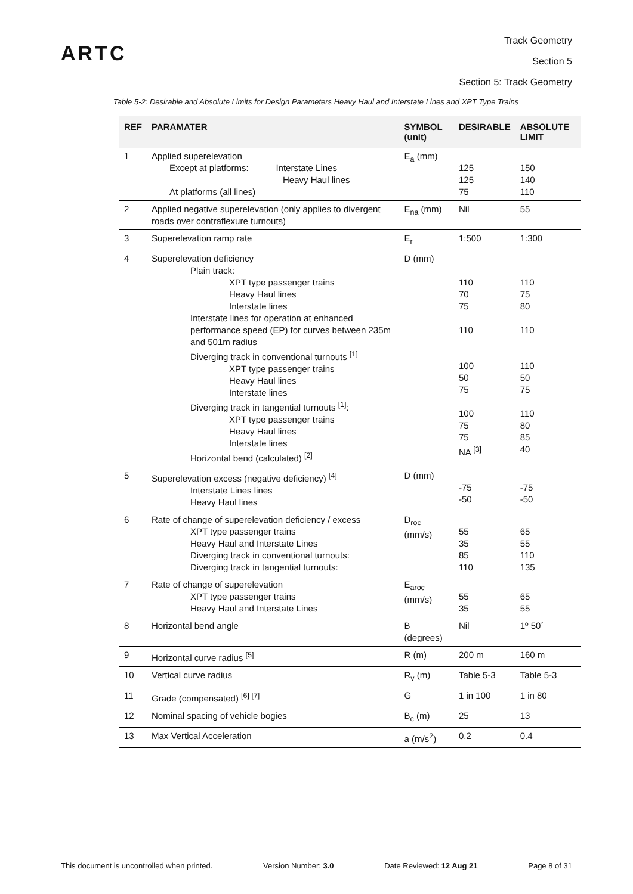ARTC
Track Geometry
Section 5
Section 5: Track Geometry
Table 5-2: Desirable and Absolute Limits for Design Parameters Heavy Haul and Interstate Lines and XPT Type Trains
| REF | PARAMATER | SYMBOL (unit) | DESIRABLE | ABSOLUTE LIMIT |
| --- | --- | --- | --- | --- |
| 1 | Applied superelevation Except at platforms: Interstate Lines Heavy Haul lines At platforms (all lines) | E<sub>a</sub> (mm) | 125 125 75 | 150 140 110 |
| 2 | Applied negative superelevation (only applies to divergent roads over contraflexure turnouts) | E<sub>na</sub> (mm) | Nil | 55 |
| 3 | Superelevation ramp rate | E<sub>r</sub> | 1:500 | 1:300 |
| 4 | Superelevation deficiency Plain track: XPT type passenger trains Heavy Haul lines Interstate lines Interstate lines for operation at enhanced performance speed (EP) for curves between 235m and 501m radius Diverging track in conventional turnouts <sup>[1]</sup> XPT type passenger trains Heavy Haul lines Interstate lines Diverging track in tangential turnouts <sup>[1]</sup>: XPT type passenger trains Heavy Haul lines Interstate lines Horizontal bend (calculated) <sup>[2]</sup> | D (mm) | 110 70 75 110 100 50 75 100 75 75 NA <sup>[3]</sup> | 110 75 80 110 110 50 75 110 80 85 40 |
| 5 | Superelevation excess (negative deficiency) <sup>[4]</sup> Interstate Lines lines Heavy Haul lines | D (mm) | -75 -50 | -75 -50 |
| 6 | Rate of change of superelevation deficiency / excess XPT type passenger trains Heavy Haul and Interstate Lines Diverging track in conventional turnouts: Diverging track in tangential turnouts: | D<sub>roc</sub> (mm/s) | 55 35 85 110 | 65 55 110 135 |
| 7 | Rate of change of superelevation XPT type passenger trains Heavy Haul and Interstate Lines | E<sub>aroc</sub> (mm/s) | 55 35 | 65 55 |
| 8 | Horizontal bend angle | B (degrees) | Nil | 1º 50´ |
| 9 | Horizontal curve radius <sup>[5]</sup> | R (m) | 200 m | 160 m |
| 10 | Vertical curve radius | R<sub>v</sub> (m) | Table 5-3 | Table 5-3 |
| 11 | Grade (compensated) <sup>[6] [7]</sup> | G | 1 in 100 | 1 in 80 |
| 12 | Nominal spacing of vehicle bogies | B<sub>c</sub> (m) | 25 | 13 |
| 13 | Max Vertical Acceleration | a (m/s<sup>2</sup>) | 0.2 | 0.4 |
This document is uncontrolled when printed. Version Number: 3.0 Date Reviewed: 12 Aug 21 Page 8 of 31